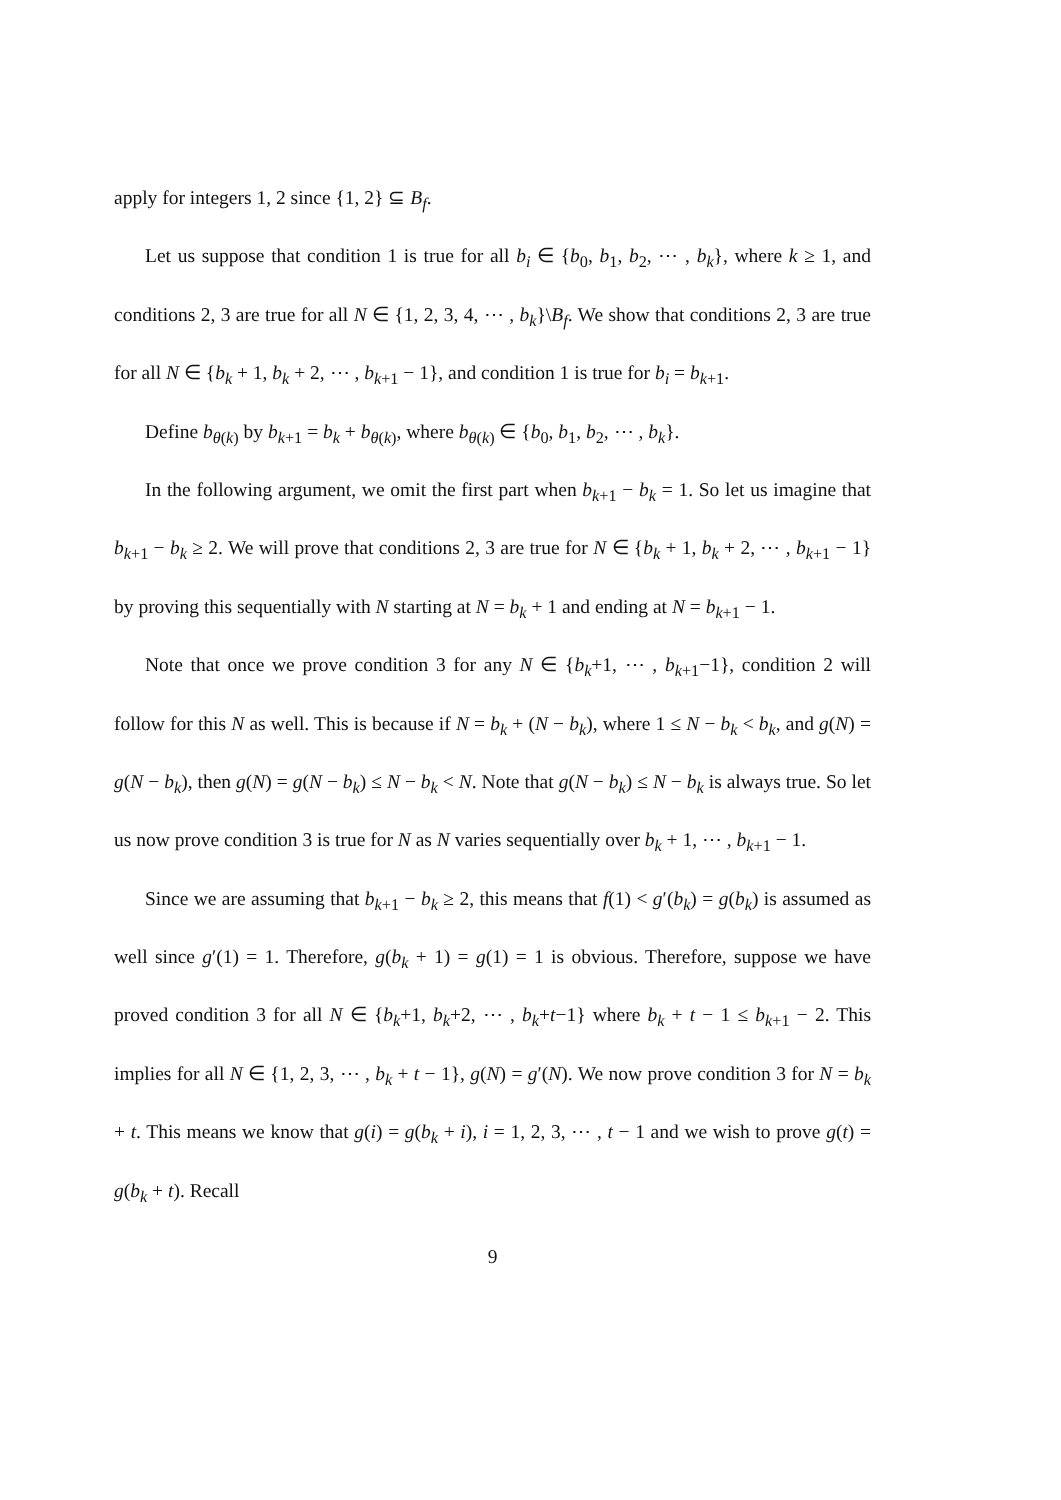apply for integers 1, 2 since {1, 2} ⊆ B<sub>f</sub>.
Let us suppose that condition 1 is true for all b<sub>i</sub> ∈ {b<sub>0</sub>, b<sub>1</sub>, b<sub>2</sub>, ⋯ , b<sub>k</sub>}, where k ≥ 1, and conditions 2, 3 are true for all N ∈ {1, 2, 3, 4, ⋯ , b<sub>k</sub>}\B<sub>f</sub>. We show that conditions 2, 3 are true for all N ∈ {b<sub>k</sub> + 1, b<sub>k</sub> + 2, ⋯ , b<sub>k+1</sub> − 1}, and condition 1 is true for b<sub>i</sub> = b<sub>k+1</sub>.
Define b<sub>θ(k)</sub> by b<sub>k+1</sub> = b<sub>k</sub> + b<sub>θ(k)</sub>, where b<sub>θ(k)</sub> ∈ {b<sub>0</sub>, b<sub>1</sub>, b<sub>2</sub>, ⋯ , b<sub>k</sub>}.
In the following argument, we omit the first part when b<sub>k+1</sub> − b<sub>k</sub> = 1. So let us imagine that b<sub>k+1</sub> − b<sub>k</sub> ≥ 2. We will prove that conditions 2, 3 are true for N ∈ {b<sub>k</sub> + 1, b<sub>k</sub> + 2, ⋯ , b<sub>k+1</sub> − 1} by proving this sequentially with N starting at N = b<sub>k</sub> + 1 and ending at N = b<sub>k+1</sub> − 1.
Note that once we prove condition 3 for any N ∈ {b<sub>k</sub>+1, ⋯ , b<sub>k+1</sub>−1}, condition 2 will follow for this N as well. This is because if N = b<sub>k</sub> + (N − b<sub>k</sub>), where 1 ≤ N − b<sub>k</sub> < b<sub>k</sub>, and g(N) = g(N − b<sub>k</sub>), then g(N) = g(N − b<sub>k</sub>) ≤ N − b<sub>k</sub> < N. Note that g(N − b<sub>k</sub>) ≤ N − b<sub>k</sub> is always true. So let us now prove condition 3 is true for N as N varies sequentially over b<sub>k</sub> + 1, ⋯ , b<sub>k+1</sub> − 1.
Since we are assuming that b<sub>k+1</sub> − b<sub>k</sub> ≥ 2, this means that f(1) < g′(b<sub>k</sub>) = g(b<sub>k</sub>) is assumed as well since g′(1) = 1. Therefore, g(b<sub>k</sub> + 1) = g(1) = 1 is obvious. Therefore, suppose we have proved condition 3 for all N ∈ {b<sub>k</sub>+1, b<sub>k</sub>+2, ⋯ , b<sub>k</sub>+t−1} where b<sub>k</sub> + t − 1 ≤ b<sub>k+1</sub> − 2. This implies for all N ∈ {1, 2, 3, ⋯ , b<sub>k</sub> + t − 1}, g(N) = g′(N). We now prove condition 3 for N = b<sub>k</sub> + t. This means we know that g(i) = g(b<sub>k</sub> + i), i = 1, 2, 3, ⋯ , t − 1 and we wish to prove g(t) = g(b<sub>k</sub> + t). Recall
9